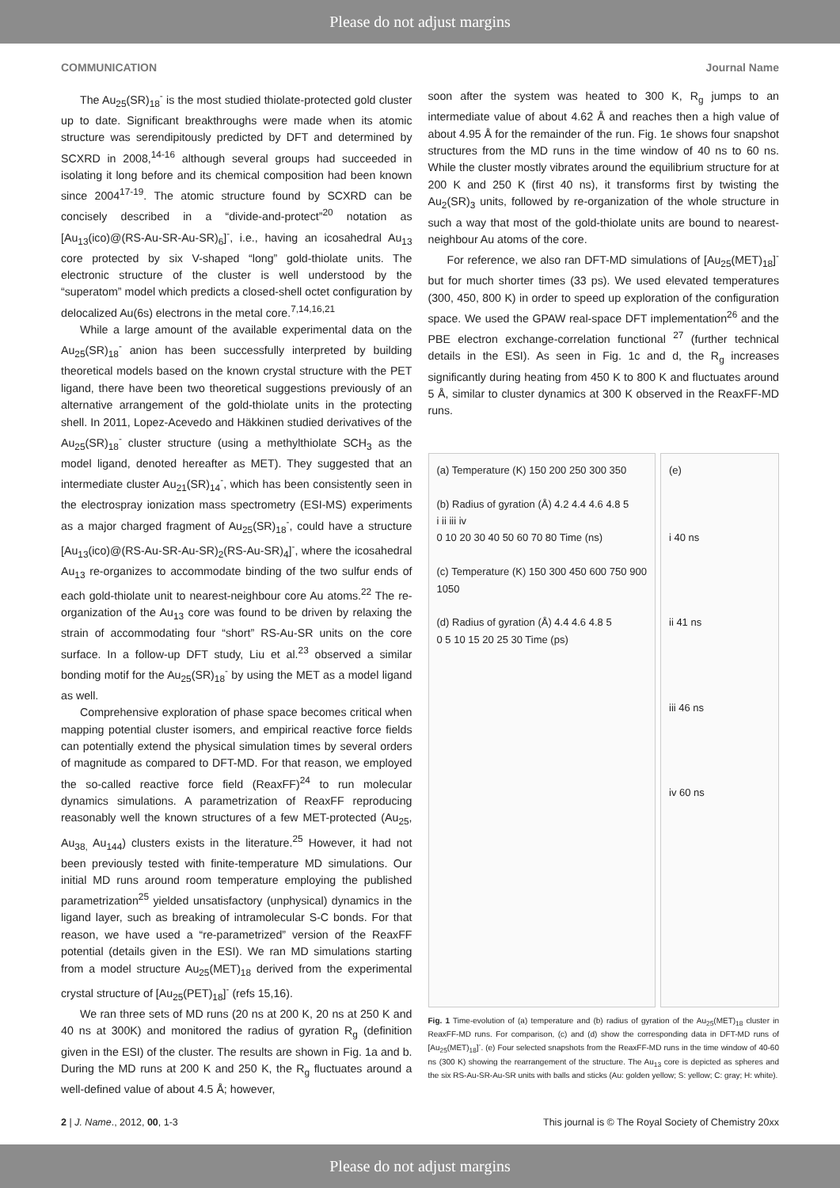Please do not adjust margins
COMMUNICATION Journal Name
The Au<sub>25</sub>(SR)<sub>18</sub><sup>-</sup> is the most studied thiolate-protected gold cluster up to date. Significant breakthroughs were made when its atomic structure was serendipitously predicted by DFT and determined by SCXRD in 2008,<sup>14-16</sup> although several groups had succeeded in isolating it long before and its chemical composition had been known since 2004<sup>17-19</sup>. The atomic structure found by SCXRD can be concisely described in a “divide-and-protect”<sup>20</sup> notation as [Au<sub>13</sub>(ico)@(RS-Au-SR-Au-SR)<sub>6</sub>]<sup>-</sup>, i.e., having an icosahedral Au<sub>13</sub> core protected by six V-shaped “long” gold-thiolate units. The electronic structure of the cluster is well understood by the “superatom” model which predicts a closed-shell octet configuration by delocalized Au(6s) electrons in the metal core.<sup>7,14,16,21</sup>
While a large amount of the available experimental data on the Au<sub>25</sub>(SR)<sub>18</sub><sup>-</sup> anion has been successfully interpreted by building theoretical models based on the known crystal structure with the PET ligand, there have been two theoretical suggestions previously of an alternative arrangement of the gold-thiolate units in the protecting shell. In 2011, Lopez-Acevedo and Häkkinen studied derivatives of the Au<sub>25</sub>(SR)<sub>18</sub><sup>-</sup> cluster structure (using a methylthiolate SCH<sub>3</sub> as the model ligand, denoted hereafter as MET). They suggested that an intermediate cluster Au<sub>21</sub>(SR)<sub>14</sub><sup>-</sup>, which has been consistently seen in the electrospray ionization mass spectrometry (ESI-MS) experiments as a major charged fragment of Au<sub>25</sub>(SR)<sub>18</sub><sup>-</sup>, could have a structure [Au<sub>13</sub>(ico)@(RS-Au-SR-Au-SR)<sub>2</sub>(RS-Au-SR)<sub>4</sub>]<sup>-</sup>, where the icosahedral Au<sub>13</sub> re-organizes to accommodate binding of the two sulfur ends of each gold-thiolate unit to nearest-neighbour core Au atoms.<sup>22</sup> The re-organization of the Au<sub>13</sub> core was found to be driven by relaxing the strain of accommodating four “short” RS-Au-SR units on the core surface. In a follow-up DFT study, Liu et al.<sup>23</sup> observed a similar bonding motif for the Au<sub>25</sub>(SR)<sub>18</sub><sup>-</sup> by using the MET as a model ligand as well.
Comprehensive exploration of phase space becomes critical when mapping potential cluster isomers, and empirical reactive force fields can potentially extend the physical simulation times by several orders of magnitude as compared to DFT-MD. For that reason, we employed the so-called reactive force field (ReaxFF)<sup>24</sup> to run molecular dynamics simulations. A parametrization of ReaxFF reproducing reasonably well the known structures of a few MET-protected (Au<sub>25</sub>, Au<sub>38,</sub> Au<sub>144</sub>) clusters exists in the literature.<sup>25</sup> However, it had not been previously tested with finite-temperature MD simulations. Our initial MD runs around room temperature employing the published parametrization<sup>25</sup> yielded unsatisfactory (unphysical) dynamics in the ligand layer, such as breaking of intramolecular S-C bonds. For that reason, we have used a “re-parametrized” version of the ReaxFF potential (details given in the ESI). We ran MD simulations starting from a model structure Au<sub>25</sub>(MET)<sub>18</sub> derived from the experimental crystal structure of [Au<sub>25</sub>(PET)<sub>18</sub>]<sup>-</sup> (refs 15,16).
We ran three sets of MD runs (20 ns at 200 K, 20 ns at 250 K and 40 ns at 300K) and monitored the radius of gyration R<sub>g</sub> (definition given in the ESI) of the cluster. The results are shown in Fig. 1a and b. During the MD runs at 200 K and 250 K, the R<sub>g</sub> fluctuates around a well-defined value of about 4.5 Å; however,
soon after the system was heated to 300 K, R<sub>g</sub> jumps to an intermediate value of about 4.62 Å and reaches then a high value of about 4.95 Å for the remainder of the run. Fig. 1e shows four snapshot structures from the MD runs in the time window of 40 ns to 60 ns. While the cluster mostly vibrates around the equilibrium structure for at 200 K and 250 K (first 40 ns), it transforms first by twisting the Au<sub>2</sub>(SR)<sub>3</sub> units, followed by re-organization of the whole structure in such a way that most of the gold-thiolate units are bound to nearest-neighbour Au atoms of the core.
For reference, we also ran DFT-MD simulations of [Au<sub>25</sub>(MET)<sub>18</sub>]<sup>-</sup> but for much shorter times (33 ps). We used elevated temperatures (300, 450, 800 K) in order to speed up exploration of the configuration space. We used the GPAW real-space DFT implementation<sup>26</sup> and the PBE electron exchange-correlation functional <sup>27</sup> (further technical details in the ESI). As seen in Fig. 1c and d, the R<sub>g</sub> increases significantly during heating from 450 K to 800 K and fluctuates around 5 Å, similar to cluster dynamics at 300 K observed in the ReaxFF-MD runs.
(a) Temperature (K) 150 200 250 300 350
(b) Radius of gyration (Å) 4.2 4.4 4.6 4.8 5
i ii iii iv
0 10 20 30 40 50 60 70 80 Time (ns)
(c) Temperature (K) 150 300 450 600 750 900 1050
(d) Radius of gyration (Å) 4.4 4.6 4.8 5
0 5 10 15 20 25 30 Time (ps)
(e)
i 40 ns
ii 41 ns
iii 46 ns
iv 60 ns
Fig. 1 Time-evolution of (a) temperature and (b) radius of gyration of the Au<sub>25</sub>(MET)<sub>18</sub> cluster in ReaxFF-MD runs. For comparison, (c) and (d) show the corresponding data in DFT-MD runs of [Au<sub>25</sub>(MET)<sub>18</sub>]<sup>-</sup>. (e) Four selected snapshots from the ReaxFF-MD runs in the time window of 40-60 ns (300 K) showing the rearrangement of the structure. The Au<sub>13</sub> core is depicted as spheres and the six RS-Au-SR-Au-SR units with balls and sticks (Au: golden yellow; S: yellow; C: gray; H: white).
2 | J. Name., 2012, 00, 1-3 This journal is © The Royal Society of Chemistry 20xx
Please do not adjust margins